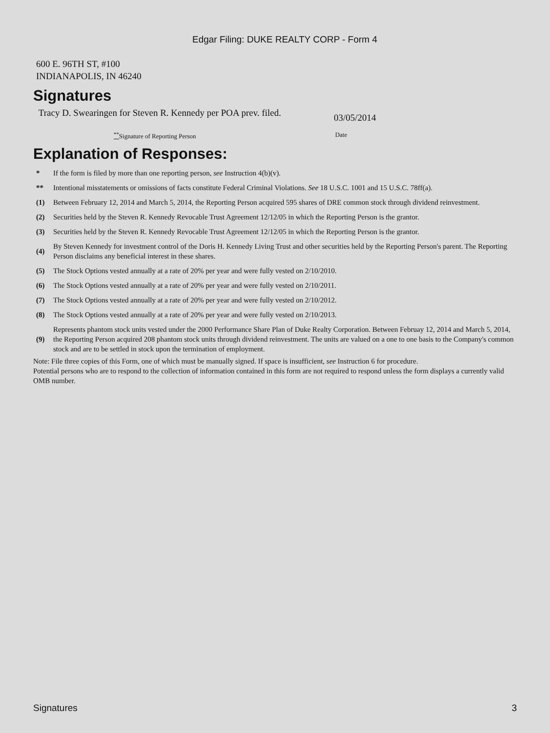Edgar Filing: DUKE REALTY CORP - Form 4
600 E. 96TH ST, #100
INDIANAPOLIS, IN 46240
Signatures
Tracy D. Swearingen for Steven R. Kennedy per POA prev. filed.
03/05/2014
<sup>**</sup> Signature of Reporting Person Date
Explanation of Responses:
| * | If the form is filed by more than one reporting person, see Instruction 4(b)(v). |
| ** | Intentional misstatements or omissions of facts constitute Federal Criminal Violations. See 18 U.S.C. 1001 and 15 U.S.C. 78ff(a). |
| (1) | Between February 12, 2014 and March 5, 2014, the Reporting Person acquired 595 shares of DRE common stock through dividend reinvestment. |
| (2) | Securities held by the Steven R. Kennedy Revocable Trust Agreement 12/12/05 in which the Reporting Person is the grantor. |
| (3) | Securities held by the Steven R. Kennedy Revocable Trust Agreement 12/12/05 in which the Reporting Person is the grantor. |
| (4) | By Steven Kennedy for investment control of the Doris H. Kennedy Living Trust and other securities held by the Reporting Person's parent. The Reporting Person disclaims any beneficial interest in these shares. |
| (5) | The Stock Options vested annually at a rate of 20% per year and were fully vested on 2/10/2010. |
| (6) | The Stock Options vested annually at a rate of 20% per year and were fully vested on 2/10/2011. |
| (7) | The Stock Options vested annually at a rate of 20% per year and were fully vested on 2/10/2012. |
| (8) | The Stock Options vested annually at a rate of 20% per year and were fully vested on 2/10/2013. |
| (9) | Represents phantom stock units vested under the 2000 Performance Share Plan of Duke Realty Corporation. Between Februay 12, 2014 and March 5, 2014, the Reporting Person acquired 208 phantom stock units through dividend reinvestment. The units are valued on a one to one basis to the Company's common stock and are to be settled in stock upon the termination of employment. |
Note: File three copies of this Form, one of which must be manually signed. If space is insufficient, see Instruction 6 for procedure.
Potential persons who are to respond to the collection of information contained in this form are not required to respond unless the form displays a currently valid OMB number.
Signatures 3